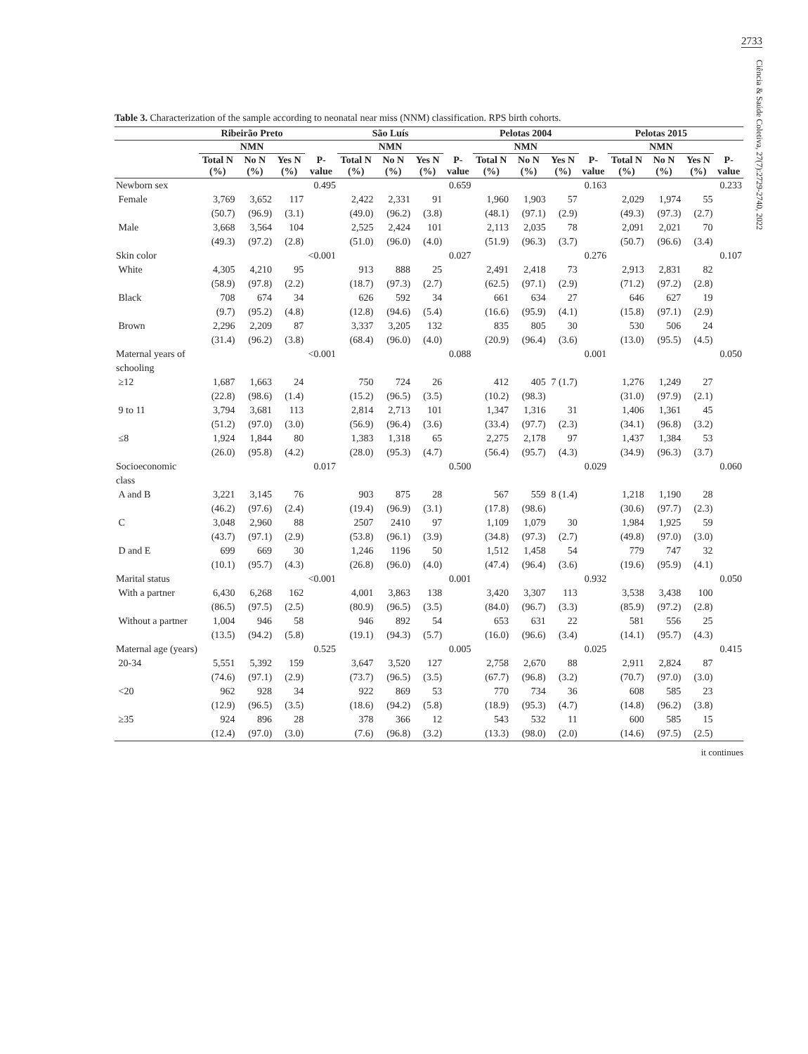2733
Ciência & Saúde Coletiva, 27(7):2729-2740, 2022
Table 3. Characterization of the sample according to neonatal near miss (NNM) classification. RPS birth cohorts.
| | Ribeirão Preto | | | | São Luís | | | | Pelotas 2004 | | | | Pelotas 2015 | | | |
| --- | --- | --- | --- | --- | --- | --- | --- | --- | --- | --- | --- | --- | --- | --- | --- | --- |
| | NMN | | | | NMN | | | | NMN | | | | NMN | | | |
| | Total N (%) | No N (%) | Yes N (%) | P-value | Total N (%) | No N (%) | Yes N (%) | P-value | Total N (%) | No N (%) | Yes N (%) | P-value | Total N (%) | No N (%) | Yes N (%) | P-value |
| Newborn sex | | | | 0.495 | | | | 0.659 | | | | 0.163 | | | | 0.233 |
| Female | 3,769 (50.7) | 3,652 (96.9) | 117 (3.1) | | 2,422 (49.0) | 2,331 (96.2) | 91 (3.8) | | 1,960 (48.1) | 1,903 (97.1) | 57 (2.9) | | 2,029 (49.3) | 1,974 (97.3) | 55 (2.7) | |
| Male | 3,668 (49.3) | 3,564 (97.2) | 104 (2.8) | | 2,525 (51.0) | 2,424 (96.0) | 101 (4.0) | | 2,113 (51.9) | 2,035 (96.3) | 78 (3.7) | | 2,091 (50.7) | 2,021 (96.6) | 70 (3.4) | |
| Skin color | | | | <0.001 | | | | 0.027 | | | | 0.276 | | | | 0.107 |
| White | 4,305 (58.9) | 4,210 (97.8) | 95 (2.2) | | 913 (18.7) | 888 (97.3) | 25 (2.7) | | 2,491 (62.5) | 2,418 (97.1) | 73 (2.9) | | 2,913 (71.2) | 2,831 (97.2) | 82 (2.8) | |
| Black | 708 (9.7) | 674 (95.2) | 34 (4.8) | | 626 (12.8) | 592 (94.6) | 34 (5.4) | | 661 (16.6) | 634 (95.9) | 27 (4.1) | | 646 (15.8) | 627 (97.1) | 19 (2.9) | |
| Brown | 2,296 (31.4) | 2,209 (96.2) | 87 (3.8) | | 3,337 (68.4) | 3,205 (96.0) | 132 (4.0) | | 835 (20.9) | 805 (96.4) | 30 (3.6) | | 530 (13.0) | 506 (95.5) | 24 (4.5) | |
| Maternal years of schooling | | | | <0.001 | | | | 0.088 | | | | 0.001 | | | | 0.050 |
| ≥12 | 1,687 (22.8) | 1,663 (98.6) | 24 (1.4) | | 750 (15.2) | 724 (96.5) | 26 (3.5) | | 412 (10.2) | 405 (98.3) | 7 (1.7) | | 1,276 (31.0) | 1,249 (97.9) | 27 (2.1) | |
| 9 to 11 | 3,794 (51.2) | 3,681 (97.0) | 113 (3.0) | | 2,814 (56.9) | 2,713 (96.4) | 101 (3.6) | | 1,347 (33.4) | 1,316 (97.7) | 31 (2.3) | | 1,406 (34.1) | 1,361 (96.8) | 45 (3.2) | |
| ≤8 | 1,924 (26.0) | 1,844 (95.8) | 80 (4.2) | | 1,383 (28.0) | 1,318 (95.3) | 65 (4.7) | | 2,275 (56.4) | 2,178 (95.7) | 97 (4.3) | | 1,437 (34.9) | 1,384 (96.3) | 53 (3.7) | |
| Socioeconomic class | | | | 0.017 | | | | 0.500 | | | | 0.029 | | | | 0.060 |
| A and B | 3,221 (46.2) | 3,145 (97.6) | 76 (2.4) | | 903 (19.4) | 875 (96.9) | 28 (3.1) | | 567 (17.8) | 559 (98.6) | 8 (1.4) | | 1,218 (30.6) | 1,190 (97.7) | 28 (2.3) | |
| C | 3,048 (43.7) | 2,960 (97.1) | 88 (2.9) | | 2507 (53.8) | 2410 (96.1) | 97 (3.9) | | 1,109 (34.8) | 1,079 (97.3) | 30 (2.7) | | 1,984 (49.8) | 1,925 (97.0) | 59 (3.0) | |
| D and E | 699 (10.1) | 669 (95.7) | 30 (4.3) | | 1,246 (26.8) | 1196 (96.0) | 50 (4.0) | | 1,512 (47.4) | 1,458 (96.4) | 54 (3.6) | | 779 (19.6) | 747 (95.9) | 32 (4.1) | |
| Marital status | | | | <0.001 | | | | 0.001 | | | | 0.932 | | | | 0.050 |
| With a partner | 6,430 (86.5) | 6,268 (97.5) | 162 (2.5) | | 4,001 (80.9) | 3,863 (96.5) | 138 (3.5) | | 3,420 (84.0) | 3,307 (96.7) | 113 (3.3) | | 3,538 (85.9) | 3,438 (97.2) | 100 (2.8) | |
| Without a partner | 1,004 (13.5) | 946 (94.2) | 58 (5.8) | | 946 (19.1) | 892 (94.3) | 54 (5.7) | | 653 (16.0) | 631 (96.6) | 22 (3.4) | | 581 (14.1) | 556 (95.7) | 25 (4.3) | |
| Maternal age (years) | | | | 0.525 | | | | 0.005 | | | | 0.025 | | | | 0.415 |
| 20-34 | 5,551 (74.6) | 5,392 (97.1) | 159 (2.9) | | 3,647 (73.7) | 3,520 (96.5) | 127 (3.5) | | 2,758 (67.7) | 2,670 (96.8) | 88 (3.2) | | 2,911 (70.7) | 2,824 (97.0) | 87 (3.0) | |
| <20 | 962 (12.9) | 928 (96.5) | 34 (3.5) | | 922 (18.6) | 869 (94.2) | 53 (5.8) | | 770 (18.9) | 734 (95.3) | 36 (4.7) | | 608 (14.8) | 585 (96.2) | 23 (3.8) | |
| ≥35 | 924 (12.4) | 896 (97.0) | 28 (3.0) | | 378 (7.6) | 366 (96.8) | 12 (3.2) | | 543 (13.3) | 532 (98.0) | 11 (2.0) | | 600 (14.6) | 585 (97.5) | 15 (2.5) | |
it continues